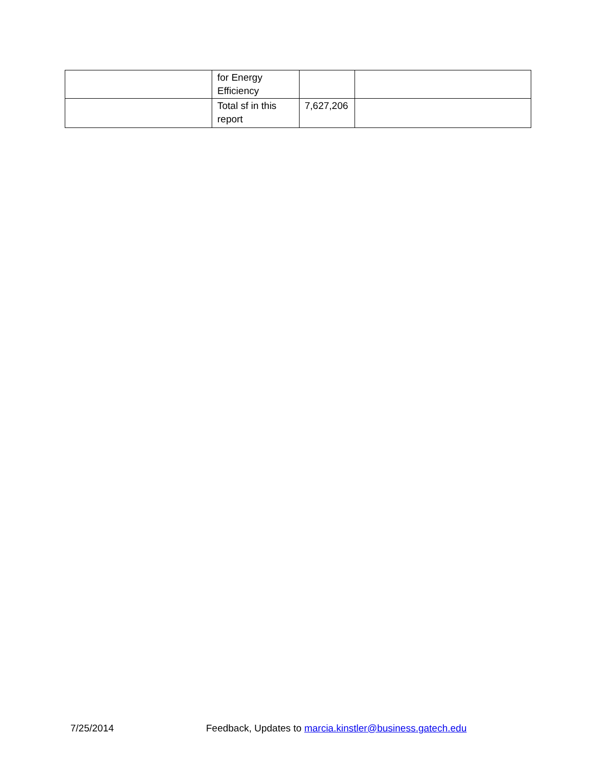| | for Energy Efficiency | | |
| | Total sf in this report | 7,627,206 | |
7/25/2014 Feedback, Updates to marcia.kinstler@business.gatech.edu